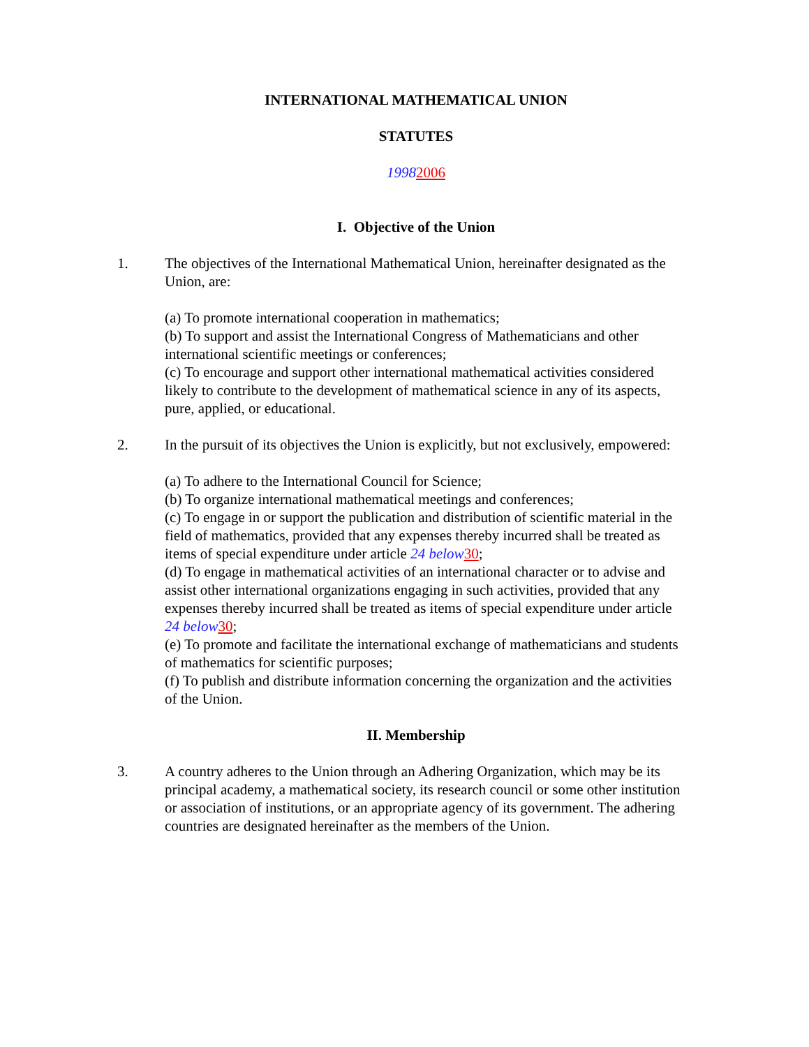INTERNATIONAL MATHEMATICAL UNION
STATUTES
19982006
I. Objective of the Union
1. The objectives of the International Mathematical Union, hereinafter designated as the Union, are:
(a) To promote international cooperation in mathematics;
(b) To support and assist the International Congress of Mathematicians and other international scientific meetings or conferences;
(c) To encourage and support other international mathematical activities considered likely to contribute to the development of mathematical science in any of its aspects, pure, applied, or educational.
2. In the pursuit of its objectives the Union is explicitly, but not exclusively, empowered:
(a) To adhere to the International Council for Science;
(b) To organize international mathematical meetings and conferences;
(c) To engage in or support the publication and distribution of scientific material in the field of mathematics, provided that any expenses thereby incurred shall be treated as items of special expenditure under article 24 below 30;
(d) To engage in mathematical activities of an international character or to advise and assist other international organizations engaging in such activities, provided that any expenses thereby incurred shall be treated as items of special expenditure under article 24 below 30;
(e) To promote and facilitate the international exchange of mathematicians and students of mathematics for scientific purposes;
(f) To publish and distribute information concerning the organization and the activities of the Union.
II. Membership
3. A country adheres to the Union through an Adhering Organization, which may be its principal academy, a mathematical society, its research council or some other institution or association of institutions, or an appropriate agency of its government. The adhering countries are designated hereinafter as the members of the Union.